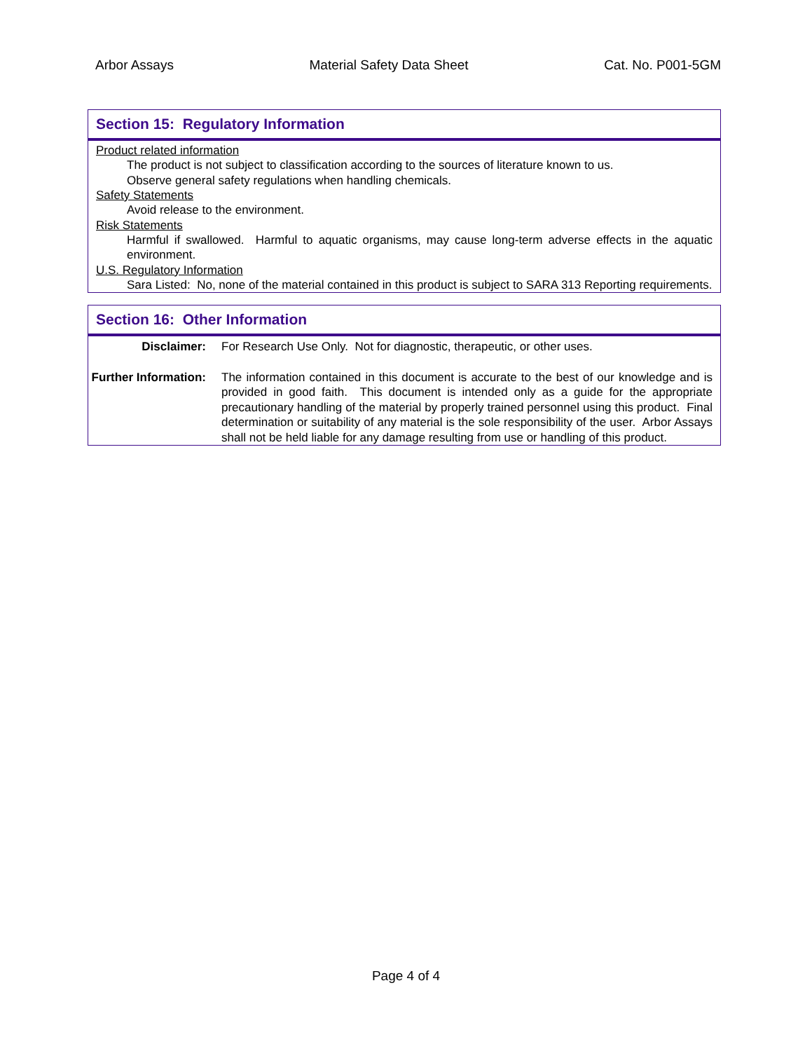Arbor Assays Material Safety Data Sheet Cat. No. P001-5GM
Section 15: Regulatory Information
Product related information
The product is not subject to classification according to the sources of literature known to us.
Observe general safety regulations when handling chemicals.
Safety Statements
Avoid release to the environment.
Risk Statements
Harmful if swallowed. Harmful to aquatic organisms, may cause long-term adverse effects in the aquatic environment.
U.S. Regulatory Information
Sara Listed: No, none of the material contained in this product is subject to SARA 313 Reporting requirements.
Section 16: Other Information
| Disclaimer: | For Research Use Only. Not for diagnostic, therapeutic, or other uses. |
| Further Information: | The information contained in this document is accurate to the best of our knowledge and is provided in good faith. This document is intended only as a guide for the appropriate precautionary handling of the material by properly trained personnel using this product. Final determination or suitability of any material is the sole responsibility of the user. Arbor Assays shall not be held liable for any damage resulting from use or handling of this product. |
Page 4 of 4